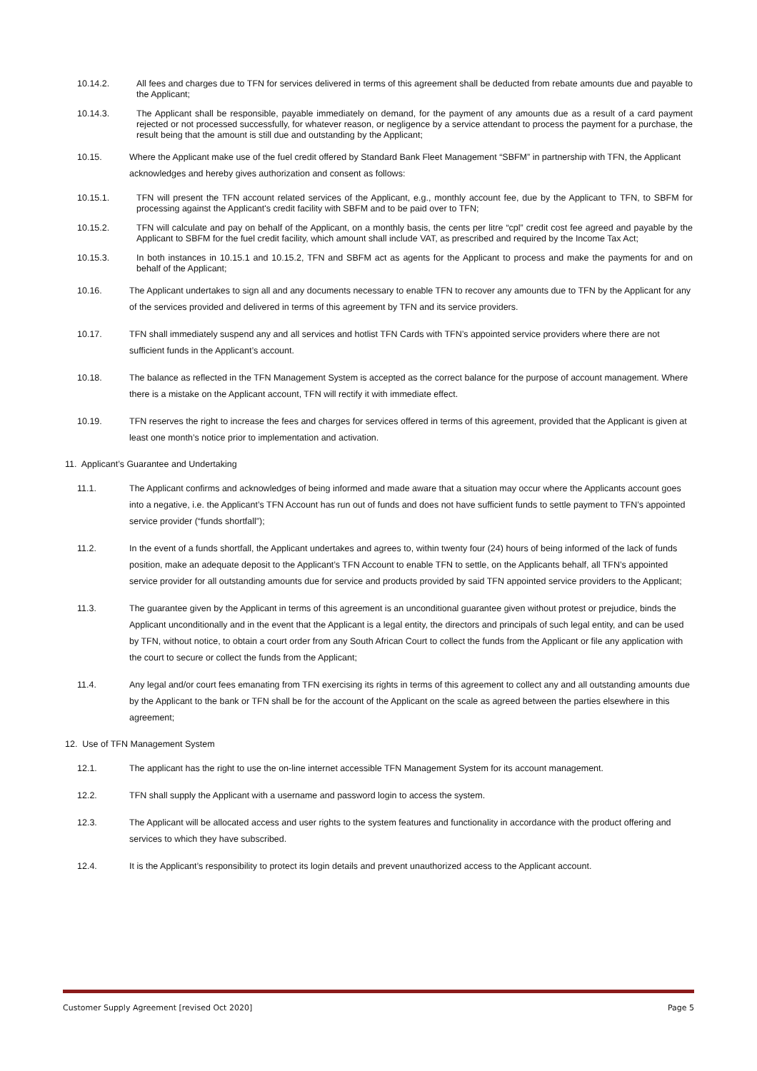10.14.2. All fees and charges due to TFN for services delivered in terms of this agreement shall be deducted from rebate amounts due and payable to the Applicant;
10.14.3. The Applicant shall be responsible, payable immediately on demand, for the payment of any amounts due as a result of a card payment rejected or not processed successfully, for whatever reason, or negligence by a service attendant to process the payment for a purchase, the result being that the amount is still due and outstanding by the Applicant;
10.15. Where the Applicant make use of the fuel credit offered by Standard Bank Fleet Management “SBFM” in partnership with TFN, the Applicant acknowledges and hereby gives authorization and consent as follows:
10.15.1. TFN will present the TFN account related services of the Applicant, e.g., monthly account fee, due by the Applicant to TFN, to SBFM for processing against the Applicant's credit facility with SBFM and to be paid over to TFN;
10.15.2. TFN will calculate and pay on behalf of the Applicant, on a monthly basis, the cents per litre “cpl” credit cost fee agreed and payable by the Applicant to SBFM for the fuel credit facility, which amount shall include VAT, as prescribed and required by the Income Tax Act;
10.15.3. In both instances in 10.15.1 and 10.15.2, TFN and SBFM act as agents for the Applicant to process and make the payments for and on behalf of the Applicant;
10.16. The Applicant undertakes to sign all and any documents necessary to enable TFN to recover any amounts due to TFN by the Applicant for any of the services provided and delivered in terms of this agreement by TFN and its service providers.
10.17. TFN shall immediately suspend any and all services and hotlist TFN Cards with TFN’s appointed service providers where there are not sufficient funds in the Applicant’s account.
10.18. The balance as reflected in the TFN Management System is accepted as the correct balance for the purpose of account management. Where there is a mistake on the Applicant account, TFN will rectify it with immediate effect.
10.19. TFN reserves the right to increase the fees and charges for services offered in terms of this agreement, provided that the Applicant is given at least one month’s notice prior to implementation and activation.
11. Applicant’s Guarantee and Undertaking
11.1. The Applicant confirms and acknowledges of being informed and made aware that a situation may occur where the Applicants account goes into a negative, i.e. the Applicant’s TFN Account has run out of funds and does not have sufficient funds to settle payment to TFN’s appointed service provider (“funds shortfall”);
11.2. In the event of a funds shortfall, the Applicant undertakes and agrees to, within twenty four (24) hours of being informed of the lack of funds position, make an adequate deposit to the Applicant’s TFN Account to enable TFN to settle, on the Applicants behalf, all TFN’s appointed service provider for all outstanding amounts due for service and products provided by said TFN appointed service providers to the Applicant;
11.3. The guarantee given by the Applicant in terms of this agreement is an unconditional guarantee given without protest or prejudice, binds the Applicant unconditionally and in the event that the Applicant is a legal entity, the directors and principals of such legal entity, and can be used by TFN, without notice, to obtain a court order from any South African Court to collect the funds from the Applicant or file any application with the court to secure or collect the funds from the Applicant;
11.4. Any legal and/or court fees emanating from TFN exercising its rights in terms of this agreement to collect any and all outstanding amounts due by the Applicant to the bank or TFN shall be for the account of the Applicant on the scale as agreed between the parties elsewhere in this agreement;
12. Use of TFN Management System
12.1. The applicant has the right to use the on-line internet accessible TFN Management System for its account management.
12.2. TFN shall supply the Applicant with a username and password login to access the system.
12.3. The Applicant will be allocated access and user rights to the system features and functionality in accordance with the product offering and services to which they have subscribed.
12.4. It is the Applicant’s responsibility to protect its login details and prevent unauthorized access to the Applicant account.
Customer Supply Agreement [revised Oct 2020] Page 5